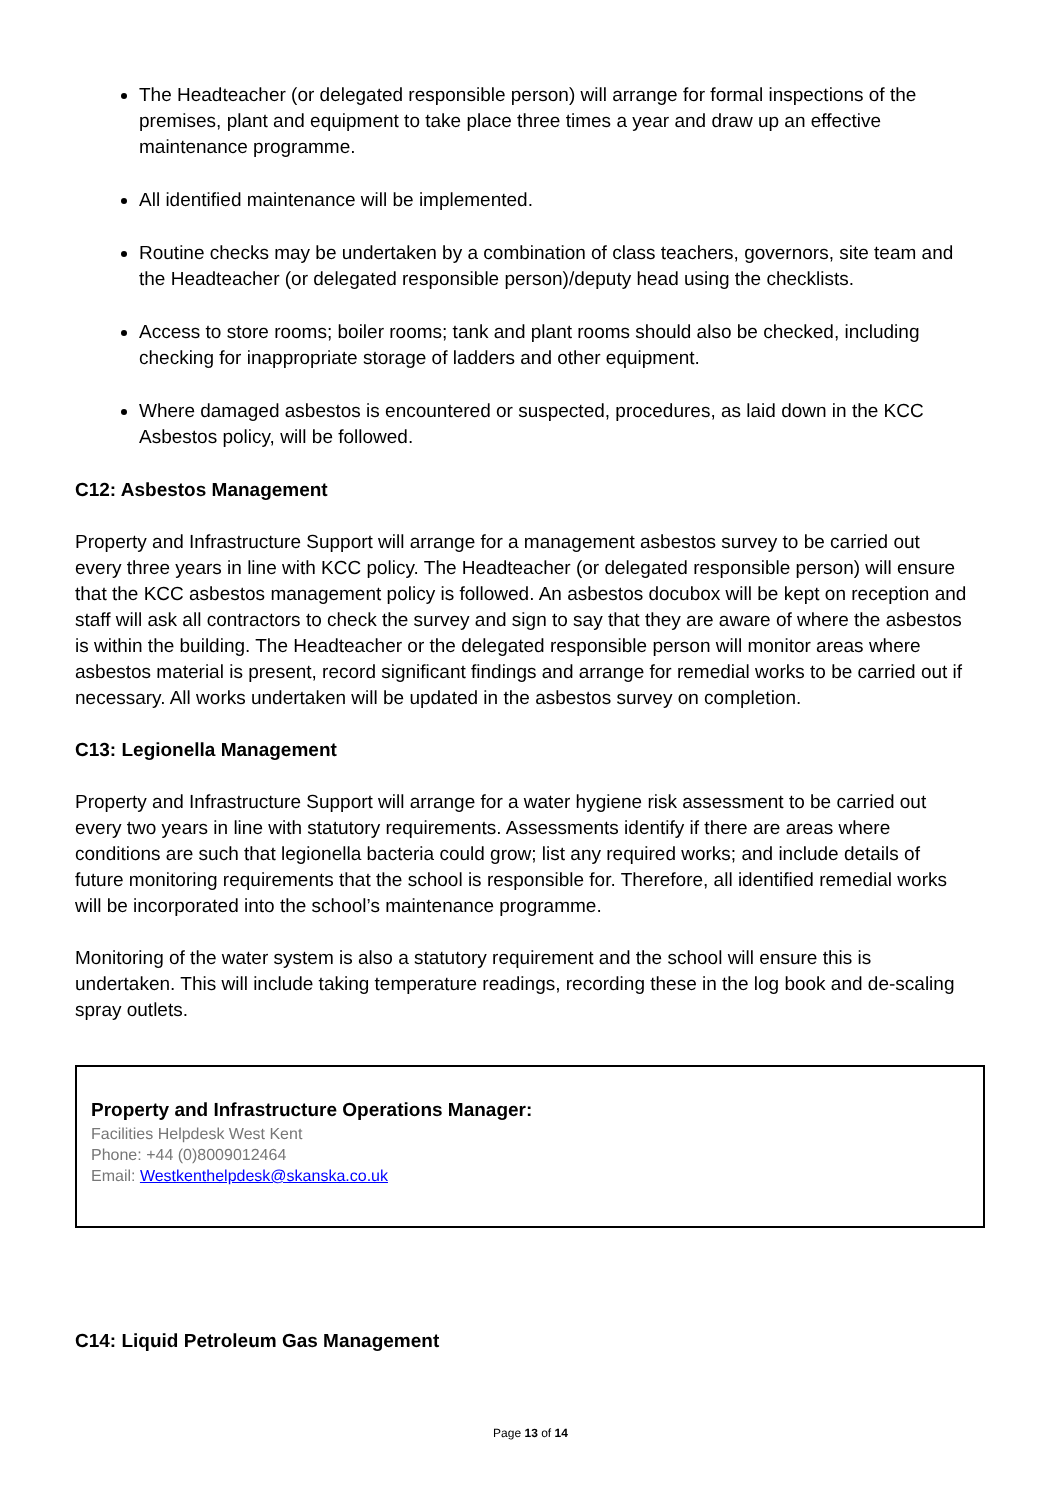The Headteacher (or delegated responsible person) will arrange for formal inspections of the premises, plant and equipment to take place three times a year and draw up an effective maintenance programme.
All identified maintenance will be implemented.
Routine checks may be undertaken by a combination of class teachers, governors, site team and the Headteacher (or delegated responsible person)/deputy head using the checklists.
Access to store rooms; boiler rooms; tank and plant rooms should also be checked, including checking for inappropriate storage of ladders and other equipment.
Where damaged asbestos is encountered or suspected, procedures, as laid down in the KCC Asbestos policy, will be followed.
C12: Asbestos Management
Property and Infrastructure Support will arrange for a management asbestos survey to be carried out every three years in line with KCC policy. The Headteacher (or delegated responsible person) will ensure that the KCC asbestos management policy is followed. An asbestos docubox will be kept on reception and staff will ask all contractors to check the survey and sign to say that they are aware of where the asbestos is within the building. The Headteacher or the delegated responsible person will monitor areas where asbestos material is present, record significant findings and arrange for remedial works to be carried out if necessary. All works undertaken will be updated in the asbestos survey on completion.
C13: Legionella Management
Property and Infrastructure Support will arrange for a water hygiene risk assessment to be carried out every two years in line with statutory requirements. Assessments identify if there are areas where conditions are such that legionella bacteria could grow; list any required works; and include details of future monitoring requirements that the school is responsible for. Therefore, all identified remedial works will be incorporated into the school’s maintenance programme.
Monitoring of the water system is also a statutory requirement and the school will ensure this is undertaken. This will include taking temperature readings, recording these in the log book and de-scaling spray outlets.
Property and Infrastructure Operations Manager:
Facilities Helpdesk West Kent
Phone: +44 (0)8009012464
Email: Westkenthelpdesk@skanska.co.uk
C14: Liquid Petroleum Gas Management
Page 13 of 14